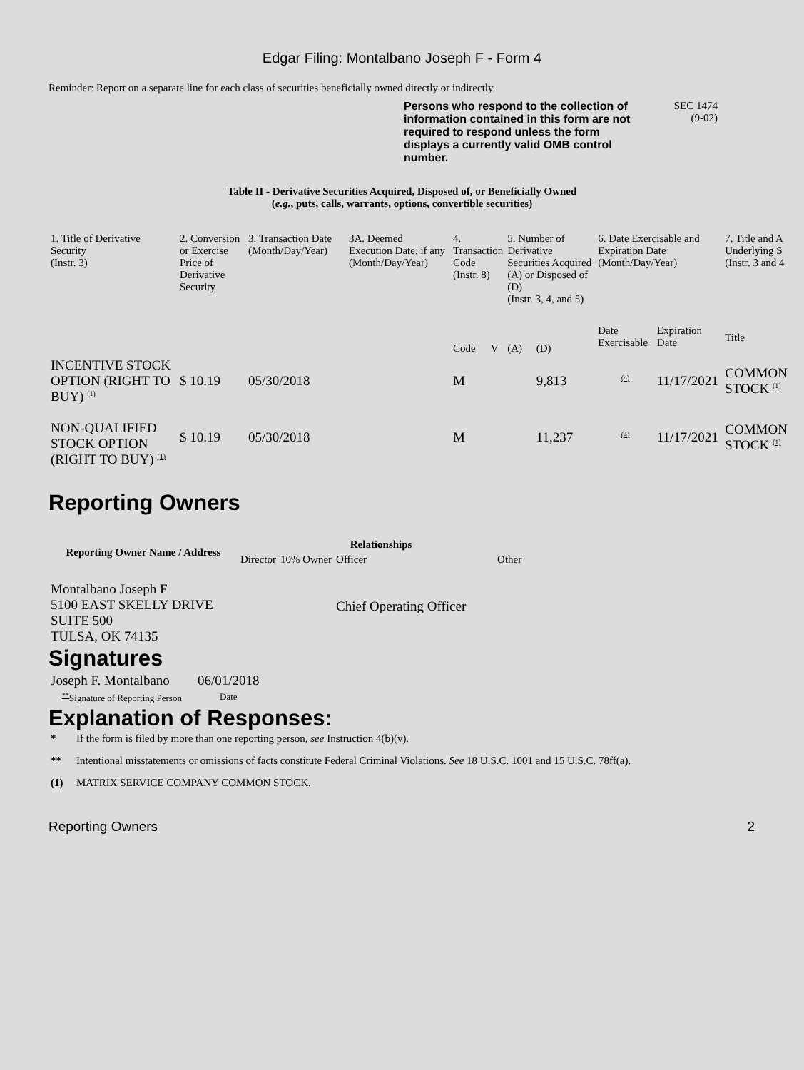Edgar Filing: Montalbano Joseph F - Form 4
Reminder: Report on a separate line for each class of securities beneficially owned directly or indirectly.
Persons who respond to the collection of information contained in this form are not required to respond unless the form displays a currently valid OMB control number.
SEC 1474
(9-02)
Table II - Derivative Securities Acquired, Disposed of, or Beneficially Owned
(e.g., puts, calls, warrants, options, convertible securities)
| 1. Title of Derivative Security (Instr. 3) | 2. Conversion or Exercise Price of Derivative Security | 3. Transaction Date (Month/Day/Year) | 3A. Deemed Execution Date, if any (Month/Day/Year) | 4. Transaction Code (Instr. 8) | | 5. Number of Derivative Securities Acquired (A) or Disposed of (D) (Instr. 3, 4, and 5) | | 6. Date Exercisable and Expiration Date (Month/Day/Year) | | 7. Title and A Underlying S (Instr. 3 and 4 |
| | | | | Code | V | (A) | (D) | Date Exercisable | Expiration Date | Title |
| INCENTIVE STOCK OPTION (RIGHT TO BUY) <sup>(1)</sup> | $ 10.19 | 05/30/2018 | | M | | | 9,813 | <sup>(4)</sup> | 11/17/2021 | COMMON STOCK <sup>(1)</sup> |
| NON-QUALIFIED STOCK OPTION (RIGHT TO BUY) <sup>(1)</sup> | $ 10.19 | 05/30/2018 | | M | | | 11,237 | <sup>(4)</sup> | 11/17/2021 | COMMON STOCK <sup>(1)</sup> |
Reporting Owners
| Reporting Owner Name / Address | Relationships | | | |
| --- | --- | --- | --- | --- |
| | Director | 10% Owner | Officer | Other |
| Montalbano Joseph F 5100 EAST SKELLY DRIVE SUITE 500 TULSA, OK 74135 | | | Chief Operating Officer | |
Signatures
| Joseph F. Montalbano | 06/01/2018 |
| <sup>**</sup> Signature of Reporting Person | Date |
Explanation of Responses:
| * | If the form is filed by more than one reporting person, see Instruction 4(b)(v). |
| ** | Intentional misstatements or omissions of facts constitute Federal Criminal Violations. See 18 U.S.C. 1001 and 15 U.S.C. 78ff(a). |
| (1) | MATRIX SERVICE COMPANY COMMON STOCK. |
Reporting Owners 2